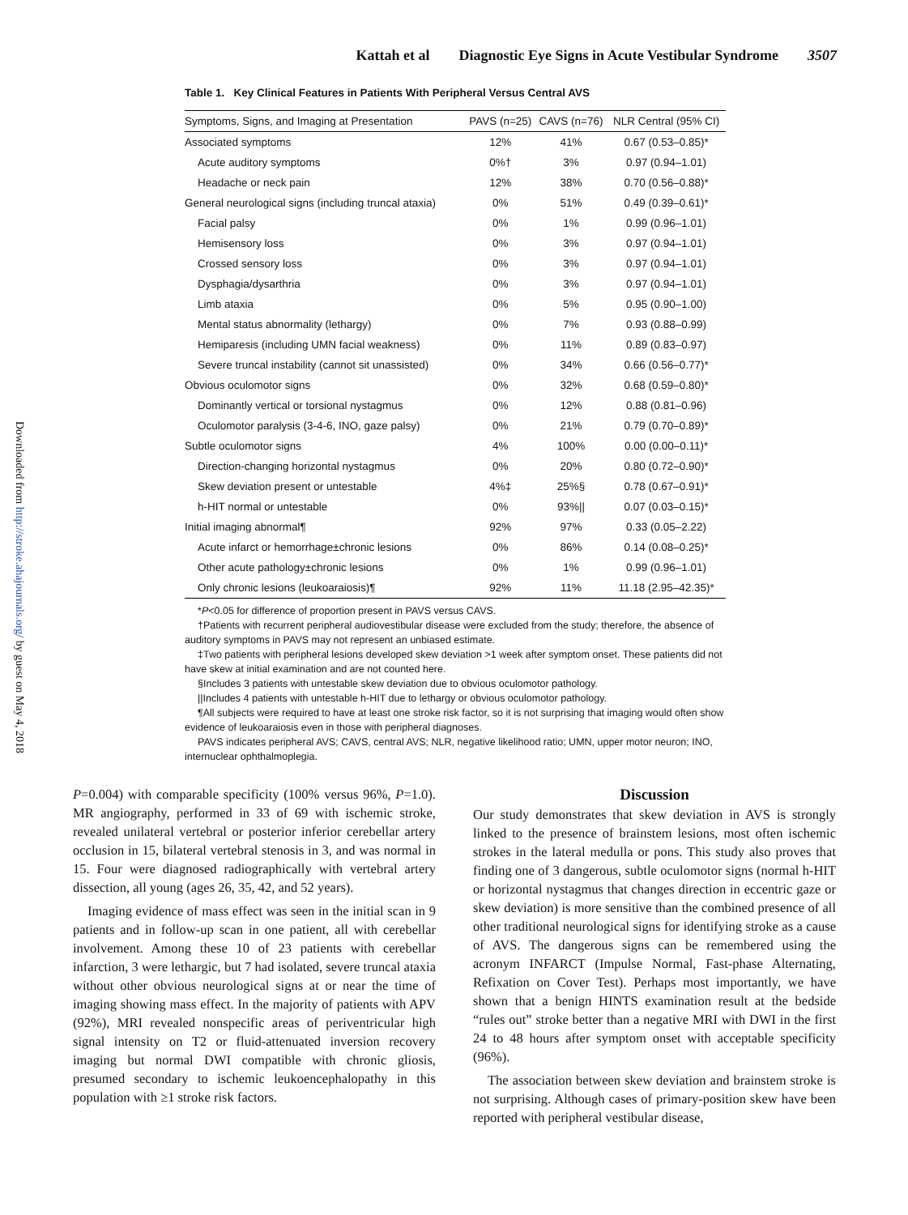Downloaded from http://stroke.ahajournals.org/ by guest on May 4, 2018
Kattah et al Diagnostic Eye Signs in Acute Vestibular Syndrome 3507
Table 1. Key Clinical Features in Patients With Peripheral Versus Central AVS
| Symptoms, Signs, and Imaging at Presentation | PAVS (n=25) | CAVS (n=76) | NLR Central (95% CI) |
| --- | --- | --- | --- |
| Associated symptoms | 12% | 41% | 0.67 (0.53–0.85)* |
| Acute auditory symptoms | 0%† | 3% | 0.97 (0.94–1.01) |
| Headache or neck pain | 12% | 38% | 0.70 (0.56–0.88)* |
| General neurological signs (including truncal ataxia) | 0% | 51% | 0.49 (0.39–0.61)* |
| Facial palsy | 0% | 1% | 0.99 (0.96–1.01) |
| Hemisensory loss | 0% | 3% | 0.97 (0.94–1.01) |
| Crossed sensory loss | 0% | 3% | 0.97 (0.94–1.01) |
| Dysphagia/dysarthria | 0% | 3% | 0.97 (0.94–1.01) |
| Limb ataxia | 0% | 5% | 0.95 (0.90–1.00) |
| Mental status abnormality (lethargy) | 0% | 7% | 0.93 (0.88–0.99) |
| Hemiparesis (including UMN facial weakness) | 0% | 11% | 0.89 (0.83–0.97) |
| Severe truncal instability (cannot sit unassisted) | 0% | 34% | 0.66 (0.56–0.77)* |
| Obvious oculomotor signs | 0% | 32% | 0.68 (0.59–0.80)* |
| Dominantly vertical or torsional nystagmus | 0% | 12% | 0.88 (0.81–0.96) |
| Oculomotor paralysis (3-4-6, INO, gaze palsy) | 0% | 21% | 0.79 (0.70–0.89)* |
| Subtle oculomotor signs | 4% | 100% | 0.00 (0.00–0.11)* |
| Direction-changing horizontal nystagmus | 0% | 20% | 0.80 (0.72–0.90)* |
| Skew deviation present or untestable | 4%‡ | 25%§ | 0.78 (0.67–0.91)* |
| h-HIT normal or untestable | 0% | 93%// | 0.07 (0.03–0.15)* |
| Initial imaging abnormal¶ | 92% | 97% | 0.33 (0.05–2.22) |
| Acute infarct or hemorrhage±chronic lesions | 0% | 86% | 0.14 (0.08–0.25)* |
| Other acute pathology±chronic lesions | 0% | 1% | 0.99 (0.96–1.01) |
| Only chronic lesions (leukoaraiosis)¶ | 92% | 11% | 11.18 (2.95–42.35)* |
*P<0.05 for difference of proportion present in PAVS versus CAVS.
†Patients with recurrent peripheral audiovestibular disease were excluded from the study; therefore, the absence of auditory symptoms in PAVS may not represent an unbiased estimate.
‡Two patients with peripheral lesions developed skew deviation >1 week after symptom onset. These patients did not have skew at initial examination and are not counted here.
§Includes 3 patients with untestable skew deviation due to obvious oculomotor pathology.
||Includes 4 patients with untestable h-HIT due to lethargy or obvious oculomotor pathology.
¶All subjects were required to have at least one stroke risk factor, so it is not surprising that imaging would often show evidence of leukoaraiosis even in those with peripheral diagnoses.
PAVS indicates peripheral AVS; CAVS, central AVS; NLR, negative likelihood ratio; UMN, upper motor neuron; INO, internuclear ophthalmoplegia.
P=0.004) with comparable specificity (100% versus 96%, P=1.0). MR angiography, performed in 33 of 69 with ischemic stroke, revealed unilateral vertebral or posterior inferior cerebellar artery occlusion in 15, bilateral vertebral stenosis in 3, and was normal in 15. Four were diagnosed radiographically with vertebral artery dissection, all young (ages 26, 35, 42, and 52 years).
Imaging evidence of mass effect was seen in the initial scan in 9 patients and in follow-up scan in one patient, all with cerebellar involvement. Among these 10 of 23 patients with cerebellar infarction, 3 were lethargic, but 7 had isolated, severe truncal ataxia without other obvious neurological signs at or near the time of imaging showing mass effect. In the majority of patients with APV (92%), MRI revealed nonspecific areas of periventricular high signal intensity on T2 or fluid-attenuated inversion recovery imaging but normal DWI compatible with chronic gliosis, presumed secondary to ischemic leukoencephalopathy in this population with ≥1 stroke risk factors.
Discussion
Our study demonstrates that skew deviation in AVS is strongly linked to the presence of brainstem lesions, most often ischemic strokes in the lateral medulla or pons. This study also proves that finding one of 3 dangerous, subtle oculomotor signs (normal h-HIT or horizontal nystagmus that changes direction in eccentric gaze or skew deviation) is more sensitive than the combined presence of all other traditional neurological signs for identifying stroke as a cause of AVS. The dangerous signs can be remembered using the acronym INFARCT (Impulse Normal, Fast-phase Alternating, Refixation on Cover Test). Perhaps most importantly, we have shown that a benign HINTS examination result at the bedside “rules out” stroke better than a negative MRI with DWI in the first 24 to 48 hours after symptom onset with acceptable specificity (96%).
The association between skew deviation and brainstem stroke is not surprising. Although cases of primary-position skew have been reported with peripheral vestibular disease,